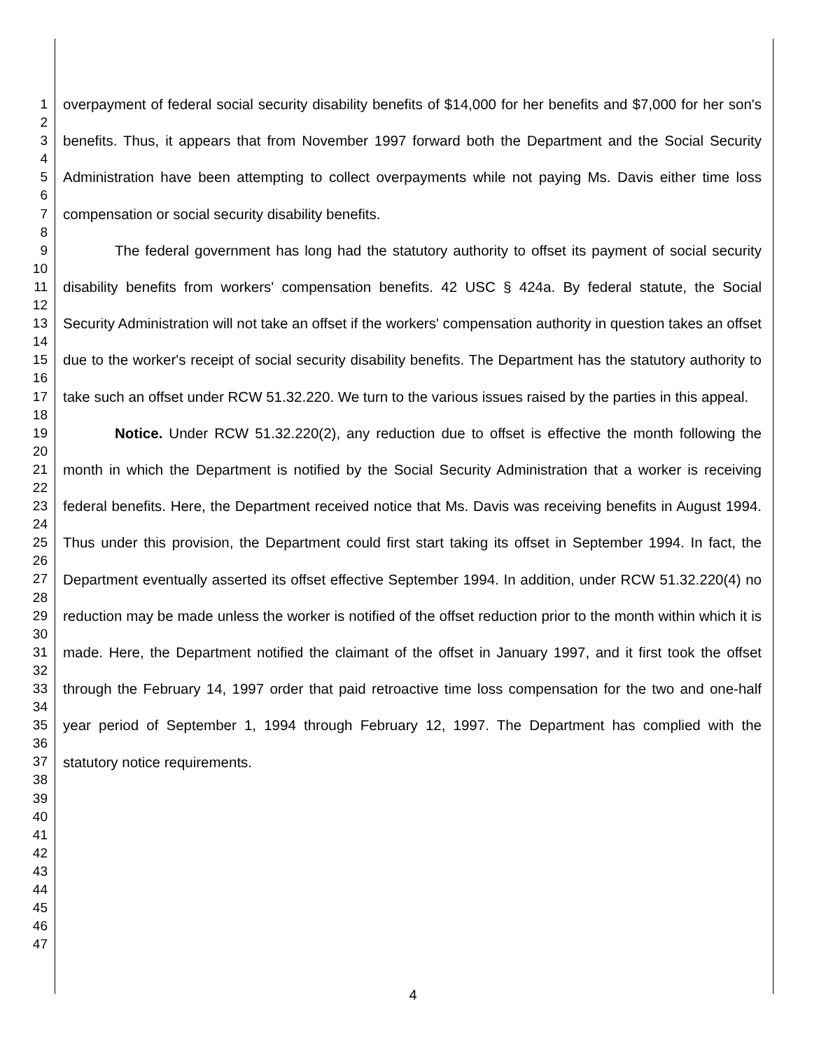1
2
3
4
5
6
7
8
9
10
11
12
13
14
15
16
17
18
19
20
21
22
23
24
25
26
27
28
29
30
31
32
33
34
35
36
37
38
39
40
41
42
43
44
45
46
47
overpayment of federal social security disability benefits of $14,000 for her benefits and $7,000 for her son's benefits. Thus, it appears that from November 1997 forward both the Department and the Social Security Administration have been attempting to collect overpayments while not paying Ms. Davis either time loss compensation or social security disability benefits.
The federal government has long had the statutory authority to offset its payment of social security disability benefits from workers' compensation benefits. 42 USC § 424a. By federal statute, the Social Security Administration will not take an offset if the workers' compensation authority in question takes an offset due to the worker's receipt of social security disability benefits. The Department has the statutory authority to take such an offset under RCW 51.32.220. We turn to the various issues raised by the parties in this appeal.
Notice. Under RCW 51.32.220(2), any reduction due to offset is effective the month following the month in which the Department is notified by the Social Security Administration that a worker is receiving federal benefits. Here, the Department received notice that Ms. Davis was receiving benefits in August 1994. Thus under this provision, the Department could first start taking its offset in September 1994. In fact, the Department eventually asserted its offset effective September 1994. In addition, under RCW 51.32.220(4) no reduction may be made unless the worker is notified of the offset reduction prior to the month within which it is made. Here, the Department notified the claimant of the offset in January 1997, and it first took the offset through the February 14, 1997 order that paid retroactive time loss compensation for the two and one-half year period of September 1, 1994 through February 12, 1997. The Department has complied with the statutory notice requirements.
4